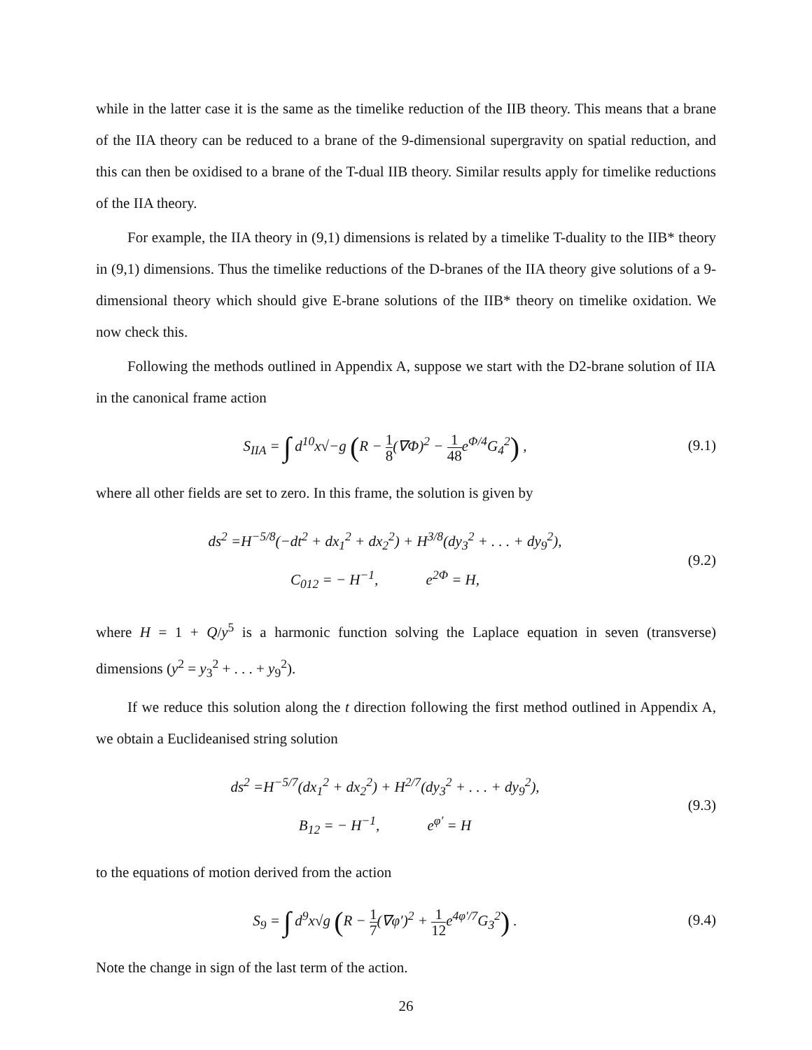while in the latter case it is the same as the timelike reduction of the IIB theory. This means that a brane of the IIA theory can be reduced to a brane of the 9-dimensional supergravity on spatial reduction, and this can then be oxidised to a brane of the T-dual IIB theory. Similar results apply for timelike reductions of the IIA theory.
For example, the IIA theory in (9,1) dimensions is related by a timelike T-duality to the IIB* theory in (9,1) dimensions. Thus the timelike reductions of the D-branes of the IIA theory give solutions of a 9-dimensional theory which should give E-brane solutions of the IIB* theory on timelike oxidation. We now check this.
Following the methods outlined in Appendix A, suppose we start with the D2-brane solution of IIA in the canonical frame action
S<sub>IIA</sub> = ∫ d<sup>10</sup>x√−g (R − 1 8(∇Φ)<sup>2</sup> − 1 48e<sup>Φ/4</sup>G<sub>4</sub><sup>2</sup>) ,
(9.1)
where all other fields are set to zero. In this frame, the solution is given by
ds<sup>2</sup> =H<sup>−5/8</sup>(−dt<sup>2</sup> + dx<sub>1</sub><sup>2</sup> + dx<sub>2</sub><sup>2</sup>) + H<sup>3/8</sup>(dy<sub>3</sub><sup>2</sup> + . . . + dy<sub>9</sub><sup>2</sup>),
C<sub>012</sub> = − H<sup>−1</sup>, e<sup>2Φ</sup> = H,
(9.2)
where H = 1 + Q/y<sup>5</sup> is a harmonic function solving the Laplace equation in seven (transverse) dimensions (y<sup>2</sup> = y<sub>3</sub><sup>2</sup> + . . . + y<sub>9</sub><sup>2</sup>).
If we reduce this solution along the t direction following the first method outlined in Appendix A, we obtain a Euclideanised string solution
ds<sup>2</sup> =H<sup>−5/7</sup>(dx<sub>1</sub><sup>2</sup> + dx<sub>2</sub><sup>2</sup>) + H<sup>2/7</sup>(dy<sub>3</sub><sup>2</sup> + . . . + dy<sub>9</sub><sup>2</sup>),
B<sub>12</sub> = − H<sup>−1</sup>, e<sup>φ′</sup> = H
(9.3)
to the equations of motion derived from the action
S<sub>9</sub> = ∫ d<sup>9</sup>x√g (R − 1 7(∇φ′)<sup>2</sup> + 1 12e<sup>4φ′/7</sup>G<sub>3</sub><sup>2</sup>) .
(9.4)
Note the change in sign of the last term of the action.
26